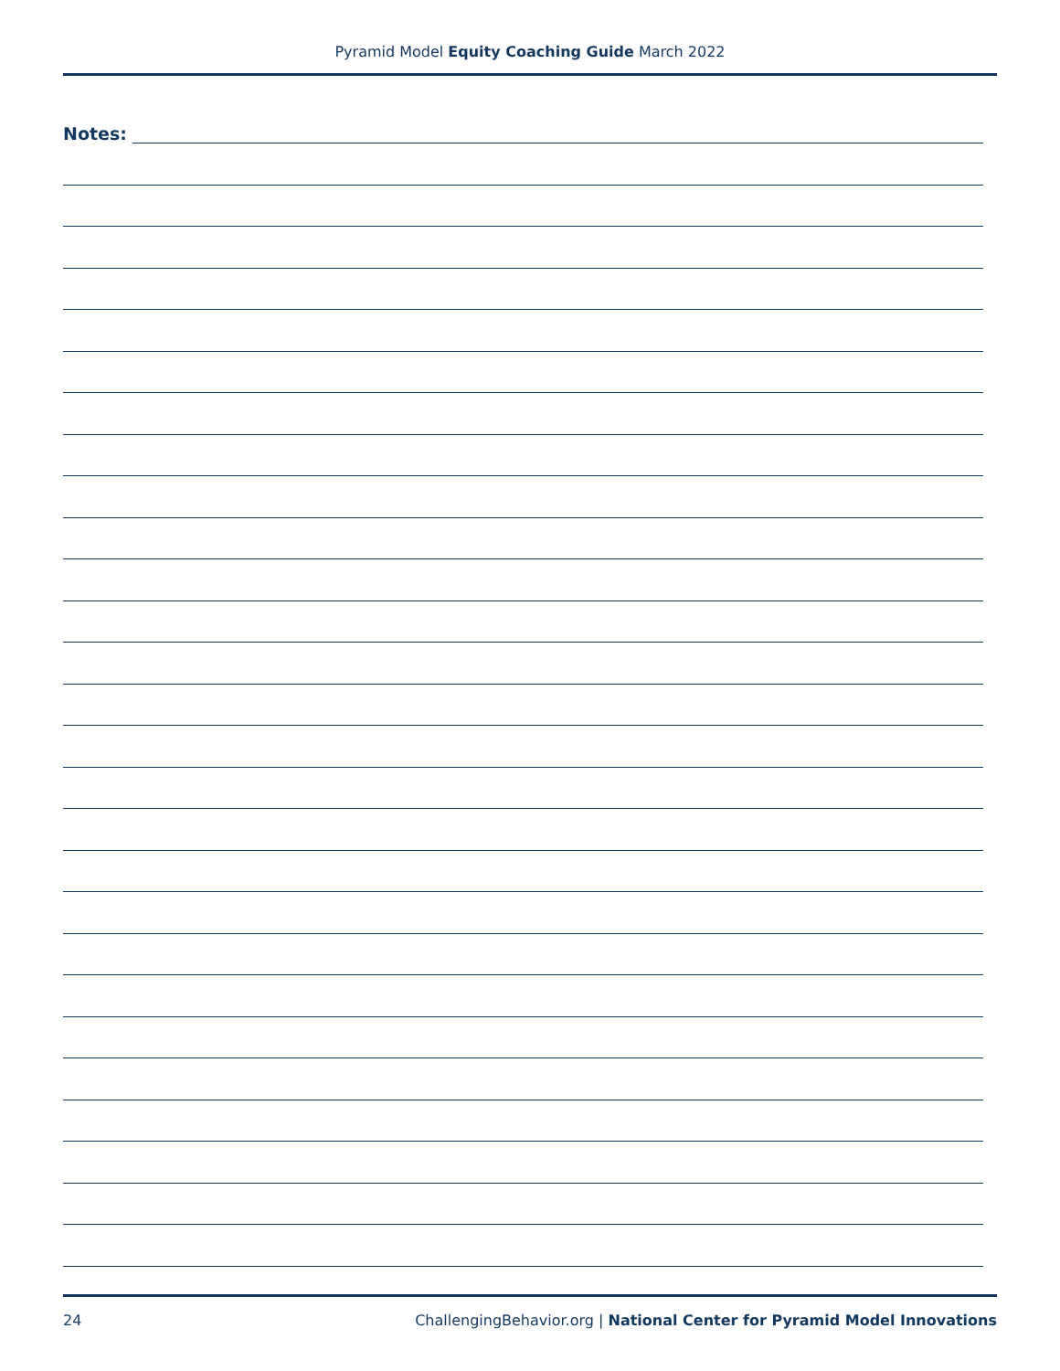Pyramid Model Equity Coaching Guide March 2022
Notes:
24 ChallengingBehavior.org | National Center for Pyramid Model Innovations